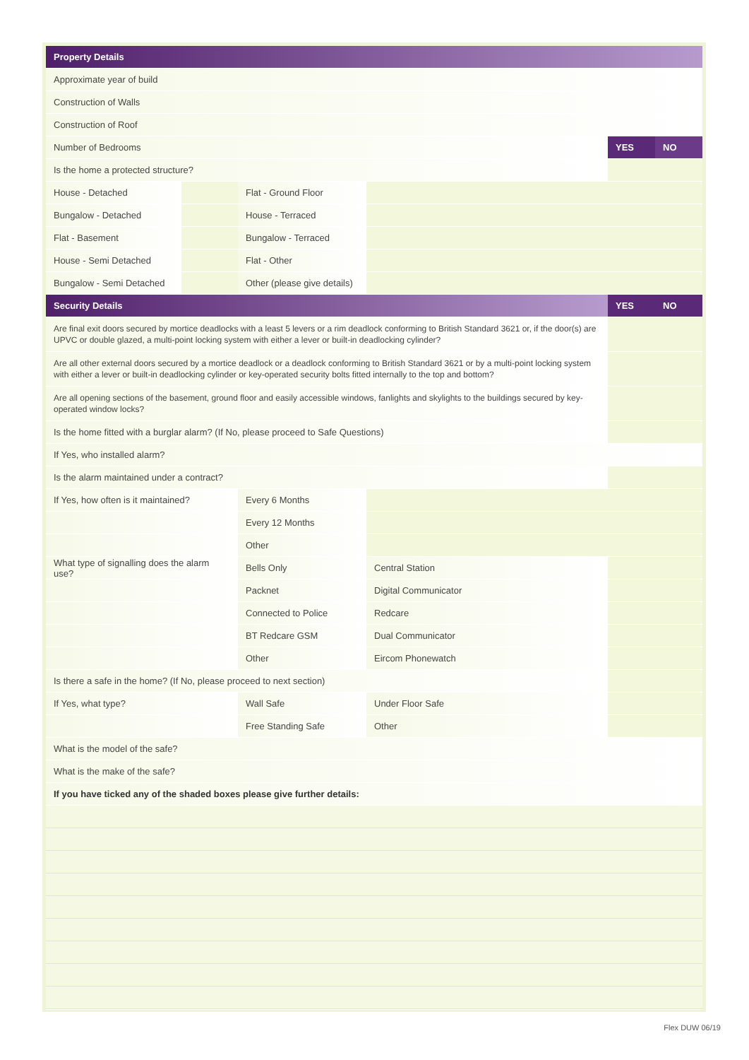| Property Details | | | | | | |
| Approximate year of build | | | | | | |
| Construction of Walls | | | | | | |
| Construction of Roof | | | | | | |
| Number of Bedrooms | | | | | YES | NO |
| Is the home a protected structure? | | | | | | |
| House - Detached | | Flat - Ground Floor | | | | |
| Bungalow - Detached | | House - Terraced | | | | |
| Flat - Basement | | Bungalow - Terraced | | | | |
| House - Semi Detached | | Flat - Other | | | | |
| Bungalow - Semi Detached | | Other (please give details) | | | | |
| Security Details | | | | | YES | NO |
| Are final exit doors secured by mortice deadlocks with a least 5 levers or a rim deadlock conforming to British Standard 3621 or, if the door(s) are UPVC or double glazed, a multi-point locking system with either a lever or built-in deadlocking cylinder? | | | | | | |
| Are all other external doors secured by a mortice deadlock or a deadlock conforming to British Standard 3621 or by a multi-point locking system with either a lever or built-in deadlocking cylinder or key-operated security bolts fitted internally to the top and bottom? | | | | | | |
| Are all opening sections of the basement, ground floor and easily accessible windows, fanlights and skylights to the buildings secured by key-operated window locks? | | | | | | |
| Is the home fitted with a burglar alarm? (If No, please proceed to Safe Questions) | | | | | | |
| If Yes, who installed alarm? | | | | | | |
| Is the alarm maintained under a contract? | | | | | | |
| If Yes, how often is it maintained? | | Every 6 Months | | | | |
| | | Every 12 Months | | | | |
| | | Other | | | | |
| What type of signalling does the alarm use? | | Bells Only | | Central Station | | |
| | | Packnet | | Digital Communicator | | |
| | | Connected to Police | | Redcare | | |
| | | BT Redcare GSM | | Dual Communicator | | |
| | | Other | | Eircom Phonewatch | | |
| Is there a safe in the home? (If No, please proceed to next section) | | | | | | |
| If Yes, what type? | | Wall Safe | | Under Floor Safe | | |
| | | Free Standing Safe | | Other | | |
| What is the model of the safe? | | | | | | |
| What is the make of the safe? | | | | | | |
| If you have ticked any of the shaded boxes please give further details: | | | | | | |
Flex DUW 06/19